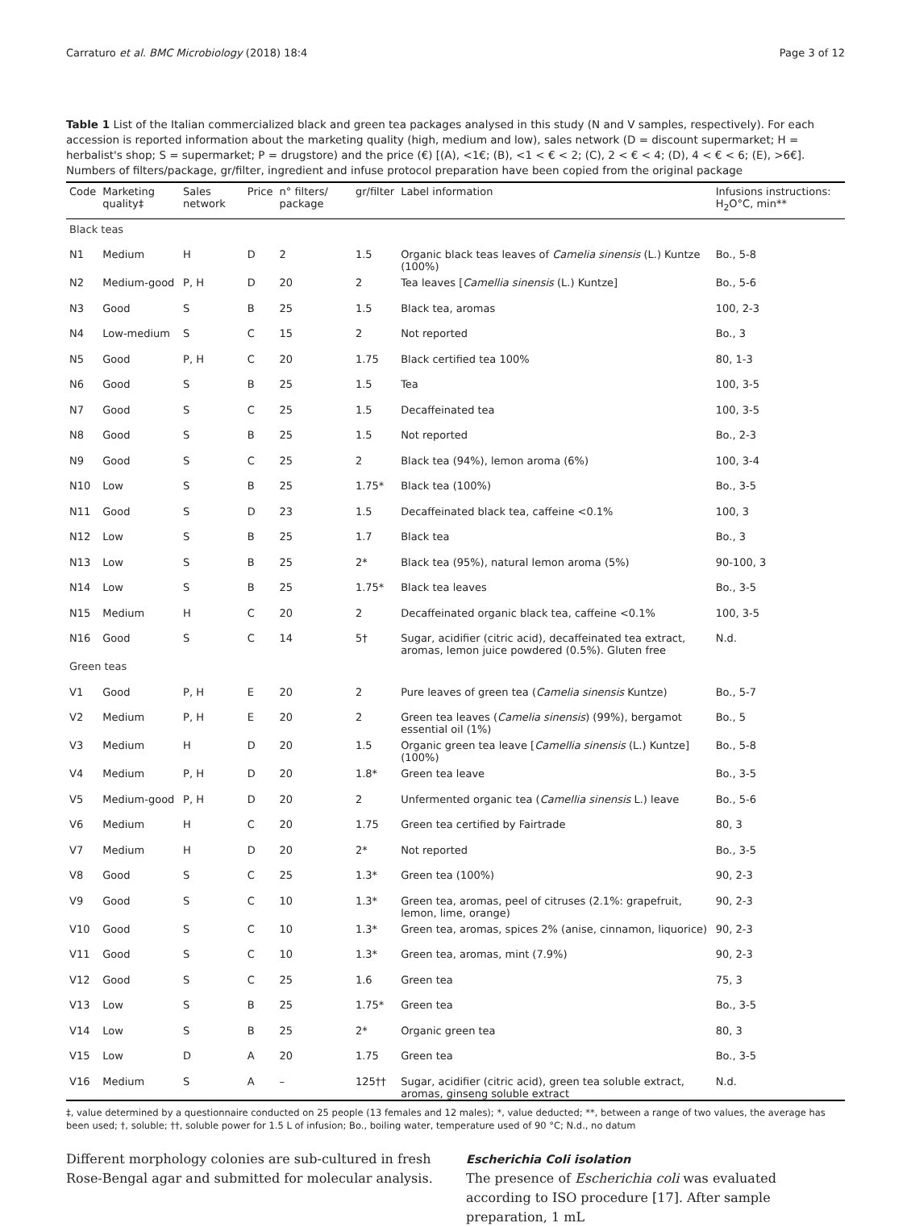Carraturo et al. BMC Microbiology (2018) 18:4 Page 3 of 12
Table 1 List of the Italian commercialized black and green tea packages analysed in this study (N and V samples, respectively). For each accession is reported information about the marketing quality (high, medium and low), sales network (D = discount supermarket; H = herbalist's shop; S = supermarket; P = drugstore) and the price (€) [(A), <1€; (B), <1 < € < 2; (C), 2 < € < 4; (D), 4 < € < 6; (E), >6€]. Numbers of filters/package, gr/filter, ingredient and infuse protocol preparation have been copied from the original package
| Code | Marketing quality‡ | Sales network | Price | n° filters/ package | gr/filter | Label information | Infusions instructions: H<sub>2</sub>O°C, min** |
| --- | --- | --- | --- | --- | --- | --- | --- |
| Black teas | | | | | | | |
| N1 | Medium | H | D | 2 | 1.5 | Organic black teas leaves of Camelia sinensis (L.) Kuntze (100%) | Bo., 5-8 |
| N2 | Medium-good | P, H | D | 20 | 2 | Tea leaves [ Camellia sinensis (L.) Kuntze] | Bo., 5-6 |
| N3 | Good | S | B | 25 | 1.5 | Black tea, aromas | 100, 2-3 |
| N4 | Low-medium | S | C | 15 | 2 | Not reported | Bo., 3 |
| N5 | Good | P, H | C | 20 | 1.75 | Black certified tea 100% | 80, 1-3 |
| N6 | Good | S | B | 25 | 1.5 | Tea | 100, 3-5 |
| N7 | Good | S | C | 25 | 1.5 | Decaffeinated tea | 100, 3-5 |
| N8 | Good | S | B | 25 | 1.5 | Not reported | Bo., 2-3 |
| N9 | Good | S | C | 25 | 2 | Black tea (94%), lemon aroma (6%) | 100, 3-4 |
| N10 | Low | S | B | 25 | 1.75* | Black tea (100%) | Bo., 3-5 |
| N11 | Good | S | D | 23 | 1.5 | Decaffeinated black tea, caffeine <0.1% | 100, 3 |
| N12 | Low | S | B | 25 | 1.7 | Black tea | Bo., 3 |
| N13 | Low | S | B | 25 | 2* | Black tea (95%), natural lemon aroma (5%) | 90-100, 3 |
| N14 | Low | S | B | 25 | 1.75* | Black tea leaves | Bo., 3-5 |
| N15 | Medium | H | C | 20 | 2 | Decaffeinated organic black tea, caffeine <0.1% | 100, 3-5 |
| N16 | Good | S | C | 14 | 5† | Sugar, acidifier (citric acid), decaffeinated tea extract, aromas, lemon juice powdered (0.5%). Gluten free | N.d. |
| Green teas | | | | | | | |
| V1 | Good | P, H | E | 20 | 2 | Pure leaves of green tea ( Camelia sinensis Kuntze) | Bo., 5-7 |
| V2 | Medium | P, H | E | 20 | 2 | Green tea leaves ( Camelia sinensis ) (99%), bergamot essential oil (1%) | Bo., 5 |
| V3 | Medium | H | D | 20 | 1.5 | Organic green tea leave [ Camellia sinensis (L.) Kuntze] (100%) | Bo., 5-8 |
| V4 | Medium | P, H | D | 20 | 1.8* | Green tea leave | Bo., 3-5 |
| V5 | Medium-good | P, H | D | 20 | 2 | Unfermented organic tea ( Camellia sinensis L.) leave | Bo., 5-6 |
| V6 | Medium | H | C | 20 | 1.75 | Green tea certified by Fairtrade | 80, 3 |
| V7 | Medium | H | D | 20 | 2* | Not reported | Bo., 3-5 |
| V8 | Good | S | C | 25 | 1.3* | Green tea (100%) | 90, 2-3 |
| V9 | Good | S | C | 10 | 1.3* | Green tea, aromas, peel of citruses (2.1%: grapefruit, lemon, lime, orange) | 90, 2-3 |
| V10 | Good | S | C | 10 | 1.3* | Green tea, aromas, spices 2% (anise, cinnamon, liquorice) | 90, 2-3 |
| V11 | Good | S | C | 10 | 1.3* | Green tea, aromas, mint (7.9%) | 90, 2-3 |
| V12 | Good | S | C | 25 | 1.6 | Green tea | 75, 3 |
| V13 | Low | S | B | 25 | 1.75* | Green tea | Bo., 3-5 |
| V14 | Low | S | B | 25 | 2* | Organic green tea | 80, 3 |
| V15 | Low | D | A | 20 | 1.75 | Green tea | Bo., 3-5 |
| V16 | Medium | S | A | – | 125†† | Sugar, acidifier (citric acid), green tea soluble extract, aromas, ginseng soluble extract | N.d. |
‡, value determined by a questionnaire conducted on 25 people (13 females and 12 males); *, value deducted; **, between a range of two values, the average has been used; †, soluble; ††, soluble power for 1.5 L of infusion; Bo., boiling water, temperature used of 90 °C; N.d., no datum
Different morphology colonies are sub-cultured in fresh Rose-Bengal agar and submitted for molecular analysis.
Escherichia Coli isolation
The presence of Escherichia coli was evaluated according to ISO procedure [17]. After sample preparation, 1 mL